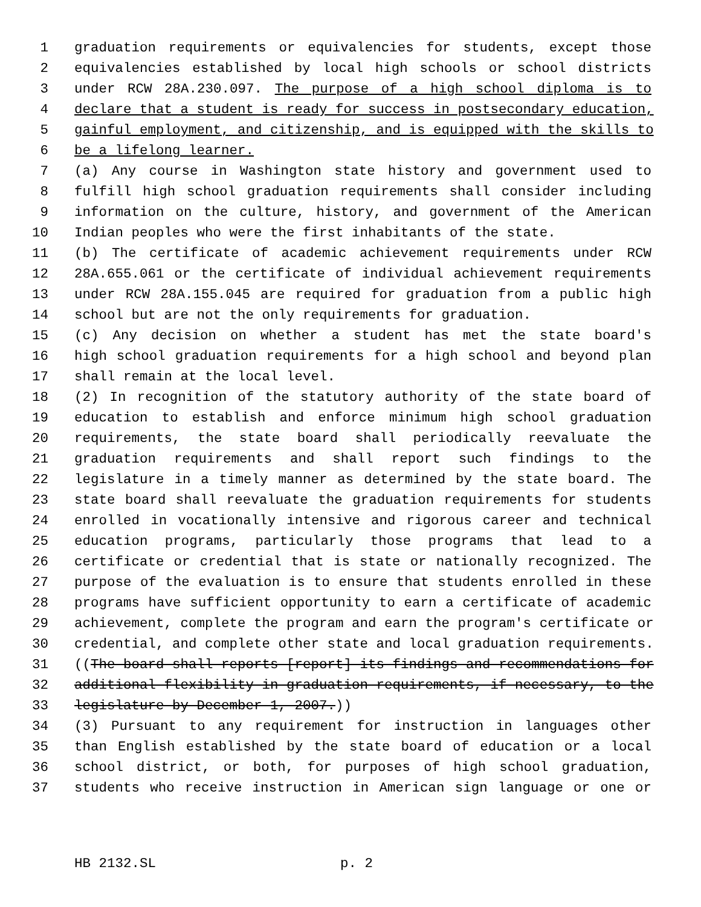1 graduation requirements or equivalencies for students, except those
2 equivalencies established by local high schools or school districts
3 under RCW 28A.230.097. The purpose of a high school diploma is to
4 declare that a student is ready for success in postsecondary education,
5 gainful employment, and citizenship, and is equipped with the skills to
6 be a lifelong learner.
7 (a) Any course in Washington state history and government used to
8 fulfill high school graduation requirements shall consider including
9 information on the culture, history, and government of the American
10 Indian peoples who were the first inhabitants of the state.
11 (b) The certificate of academic achievement requirements under RCW
12 28A.655.061 or the certificate of individual achievement requirements
13 under RCW 28A.155.045 are required for graduation from a public high
14 school but are not the only requirements for graduation.
15 (c) Any decision on whether a student has met the state board's
16 high school graduation requirements for a high school and beyond plan
17 shall remain at the local level.
18 (2) In recognition of the statutory authority of the state board of
19 education to establish and enforce minimum high school graduation
20 requirements, the state board shall periodically reevaluate the
21 graduation requirements and shall report such findings to the
22 legislature in a timely manner as determined by the state board. The
23 state board shall reevaluate the graduation requirements for students
24 enrolled in vocationally intensive and rigorous career and technical
25 education programs, particularly those programs that lead to a
26 certificate or credential that is state or nationally recognized. The
27 purpose of the evaluation is to ensure that students enrolled in these
28 programs have sufficient opportunity to earn a certificate of academic
29 achievement, complete the program and earn the program's certificate or
30 credential, and complete other state and local graduation requirements.
31 ((The board shall reports [report] its findings and recommendations for
32 additional flexibility in graduation requirements, if necessary, to the
33 legislature by December 1, 2007.))
34 (3) Pursuant to any requirement for instruction in languages other
35 than English established by the state board of education or a local
36 school district, or both, for purposes of high school graduation,
37 students who receive instruction in American sign language or one or
HB 2132.SL p. 2